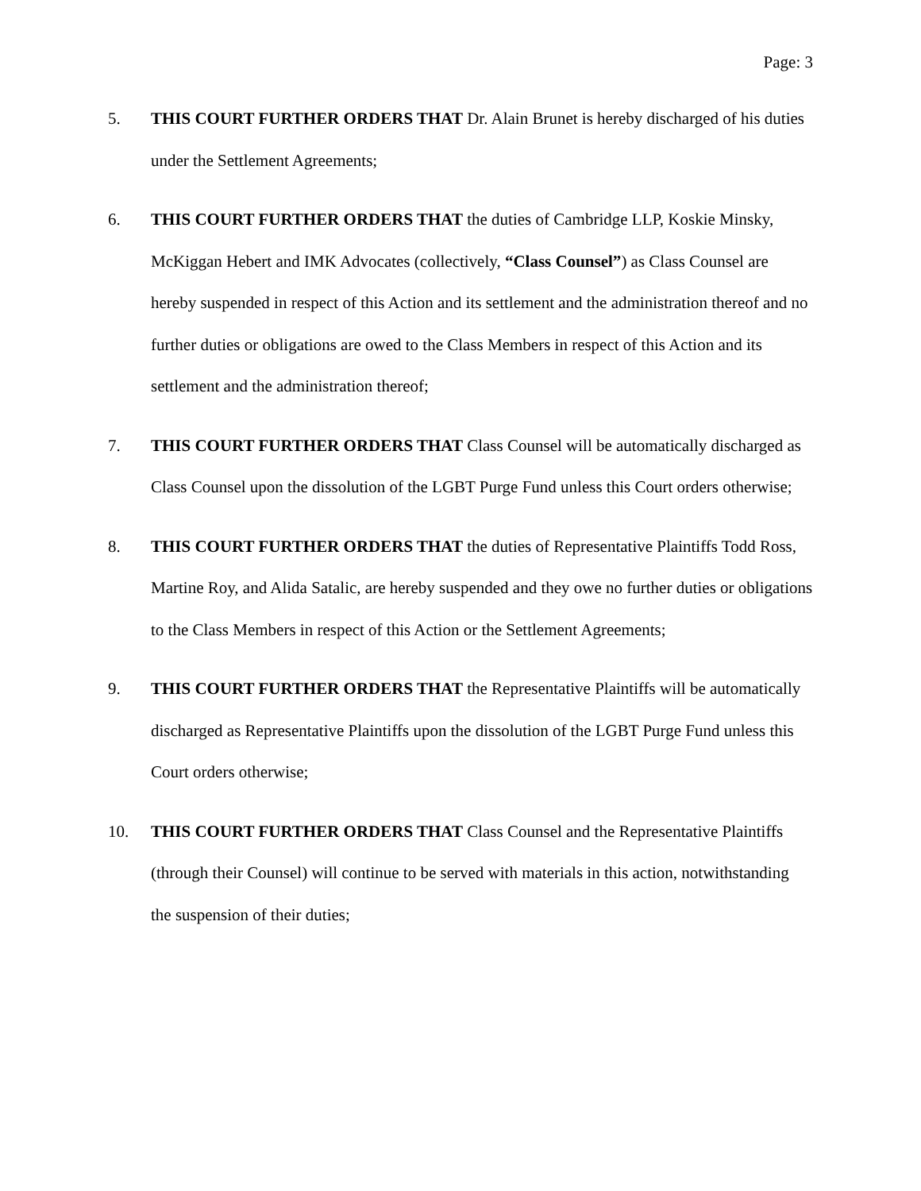Page: 3
5. THIS COURT FURTHER ORDERS THAT Dr. Alain Brunet is hereby discharged of his duties under the Settlement Agreements;
6. THIS COURT FURTHER ORDERS THAT the duties of Cambridge LLP, Koskie Minsky, McKiggan Hebert and IMK Advocates (collectively, “Class Counsel”) as Class Counsel are hereby suspended in respect of this Action and its settlement and the administration thereof and no further duties or obligations are owed to the Class Members in respect of this Action and its settlement and the administration thereof;
7. THIS COURT FURTHER ORDERS THAT Class Counsel will be automatically discharged as Class Counsel upon the dissolution of the LGBT Purge Fund unless this Court orders otherwise;
8. THIS COURT FURTHER ORDERS THAT the duties of Representative Plaintiffs Todd Ross, Martine Roy, and Alida Satalic, are hereby suspended and they owe no further duties or obligations to the Class Members in respect of this Action or the Settlement Agreements;
9. THIS COURT FURTHER ORDERS THAT the Representative Plaintiffs will be automatically discharged as Representative Plaintiffs upon the dissolution of the LGBT Purge Fund unless this Court orders otherwise;
10. THIS COURT FURTHER ORDERS THAT Class Counsel and the Representative Plaintiffs (through their Counsel) will continue to be served with materials in this action, notwithstanding the suspension of their duties;